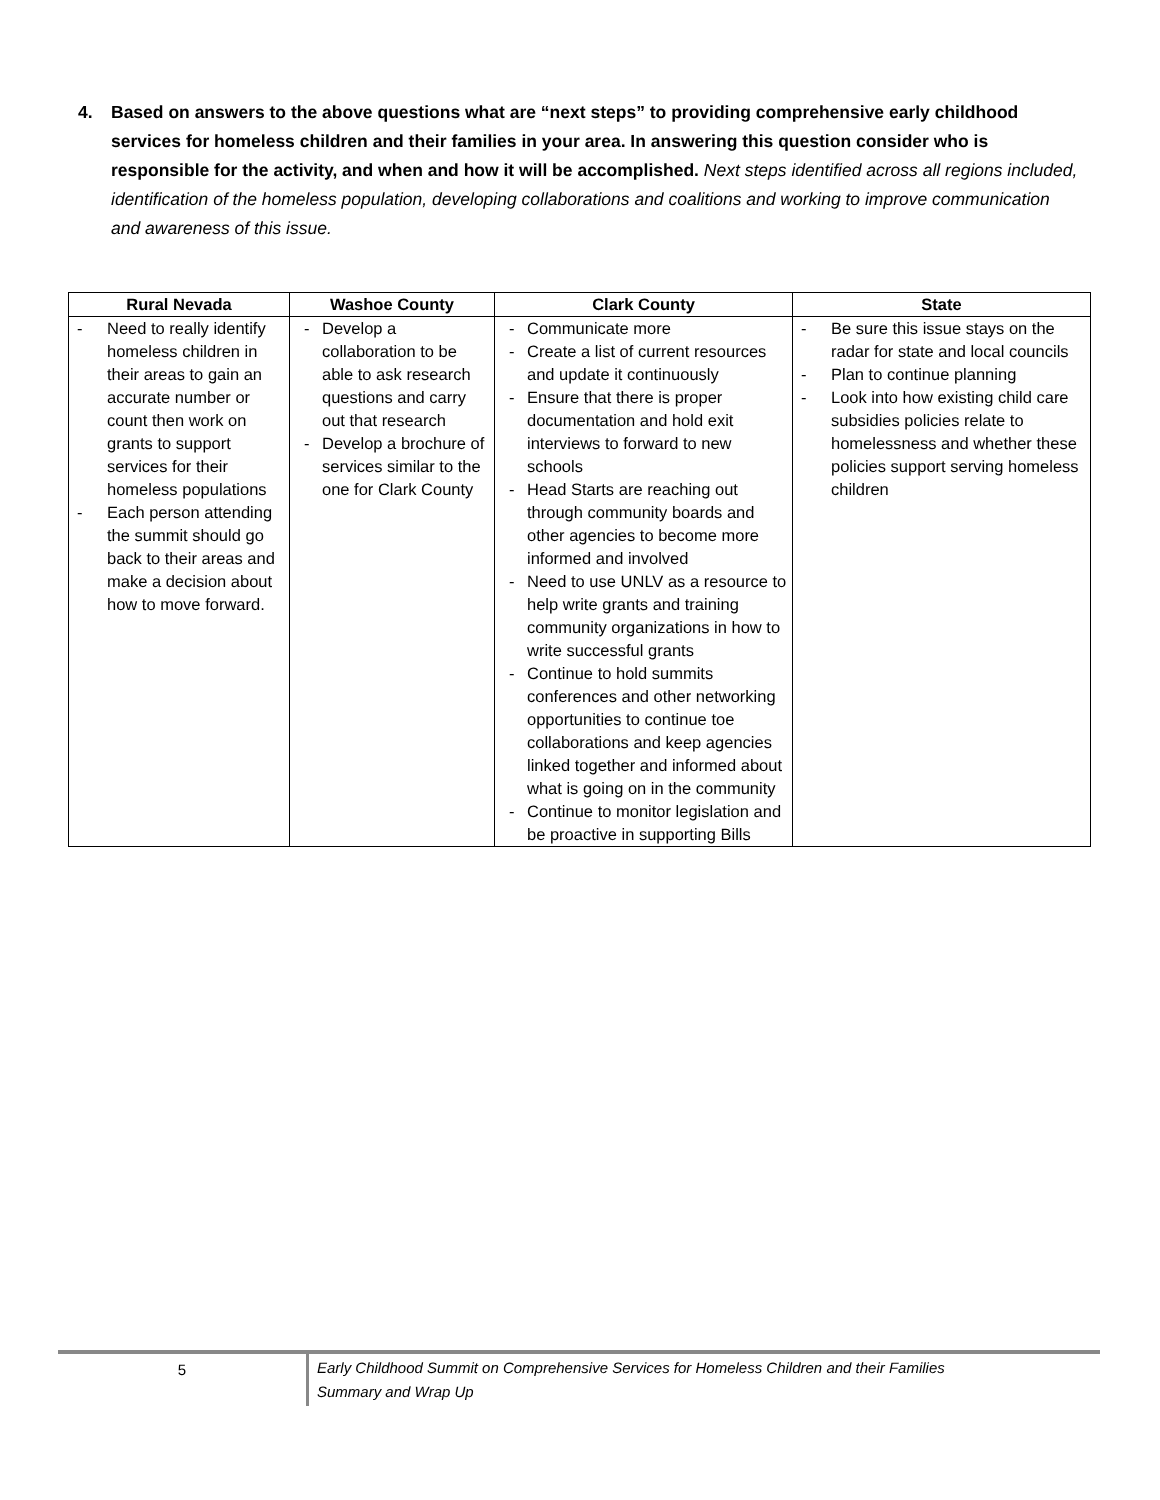4. Based on answers to the above questions what are “next steps” to providing comprehensive early childhood services for homeless children and their families in your area. In answering this question consider who is responsible for the activity, and when and how it will be accomplished. Next steps identified across all regions included, identification of the homeless population, developing collaborations and coalitions and working to improve communication and awareness of this issue.
| Rural Nevada | Washoe County | Clark County | State |
| --- | --- | --- | --- |
| - Need to really identify homeless children in their areas to gain an accurate number or count then work on grants to support services for their homeless populations - Each person attending the summit should go back to their areas and make a decision about how to move forward. | - Develop a collaboration to be able to ask research questions and carry out that research - Develop a brochure of services similar to the one for Clark County | - Communicate more - Create a list of current resources and update it continuously - Ensure that there is proper documentation and hold exit interviews to forward to new schools - Head Starts are reaching out through community boards and other agencies to become more informed and involved - Need to use UNLV as a resource to help write grants and training community organizations in how to write successful grants - Continue to hold summits conferences and other networking opportunities to continue toe collaborations and keep agencies linked together and informed about what is going on in the community - Continue to monitor legislation and be proactive in supporting Bills | - Be sure this issue stays on the radar for state and local councils - Plan to continue planning - Look into how existing child care subsidies policies relate to homelessness and whether these policies support serving homeless children |
5 Early Childhood Summit on Comprehensive Services for Homeless Children and their Families
Summary and Wrap Up